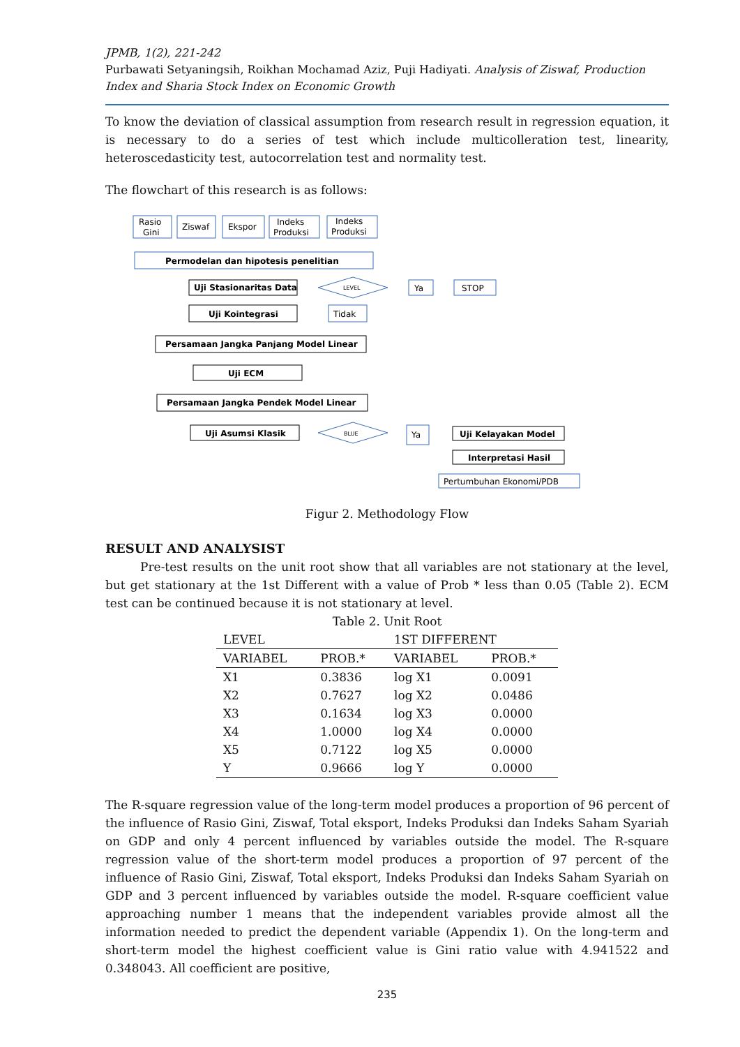JPMB, 1(2), 221-242
Purbawati Setyaningsih, Roikhan Mochamad Aziz, Puji Hadiyati. Analysis of Ziswaf, Production Index and Sharia Stock Index on Economic Growth
To know the deviation of classical assumption from research result in regression equation, it is necessary to do a series of test which include multicolleration test, linearity, heteroscedasticity test, autocorrelation test and normality test.
The flowchart of this research is as follows:
Rasio
Gini
Ziswaf
Ekspor
Indeks
Produksi
Indeks
Produksi
Permodelan dan hipotesis penelitian
Uji Stasionaritas Data
LEVEL
Ya
STOP
Uji Kointegrasi
Tidak
Persamaan Jangka Panjang Model Linear
Uji ECM
Persamaan Jangka Pendek Model Linear
Uji Asumsi Klasik
BLUE
Ya
Uji Kelayakan Model
Interpretasi Hasil
Pertumbuhan Ekonomi/PDB
Figur 2. Methodology Flow
RESULT AND ANALYSIST
Pre-test results on the unit root show that all variables are not stationary at the level, but get stationary at the 1st Different with a value of Prob * less than 0.05 (Table 2). ECM test can be continued because it is not stationary at level.
Table 2. Unit Root
| LEVEL | | 1ST DIFFERENT | |
| --- | --- | --- | --- |
| VARIABEL | PROB.* | VARIABEL | PROB.* |
| X1 | 0.3836 | log X1 | 0.0091 |
| X2 | 0.7627 | log X2 | 0.0486 |
| X3 | 0.1634 | log X3 | 0.0000 |
| X4 | 1.0000 | log X4 | 0.0000 |
| X5 | 0.7122 | log X5 | 0.0000 |
| Y | 0.9666 | log Y | 0.0000 |
The R-square regression value of the long-term model produces a proportion of 96 percent of the influence of Rasio Gini, Ziswaf, Total eksport, Indeks Produksi dan Indeks Saham Syariah on GDP and only 4 percent influenced by variables outside the model. The R-square regression value of the short-term model produces a proportion of 97 percent of the influence of Rasio Gini, Ziswaf, Total eksport, Indeks Produksi dan Indeks Saham Syariah on GDP and 3 percent influenced by variables outside the model. R-square coefficient value approaching number 1 means that the independent variables provide almost all the information needed to predict the dependent variable (Appendix 1). On the long-term and short-term model the highest coefficient value is Gini ratio value with 4.941522 and 0.348043. All coefficient are positive,
235